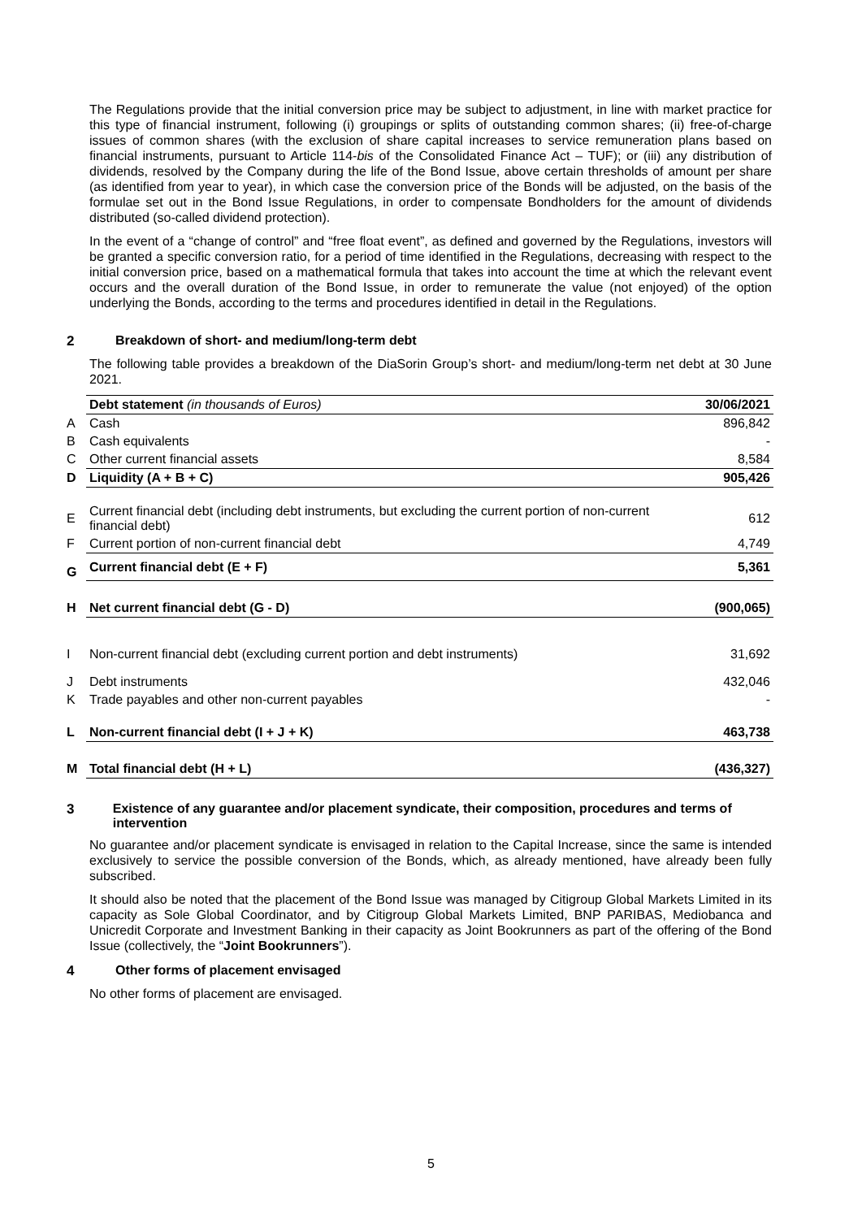The Regulations provide that the initial conversion price may be subject to adjustment, in line with market practice for this type of financial instrument, following (i) groupings or splits of outstanding common shares; (ii) free-of-charge issues of common shares (with the exclusion of share capital increases to service remuneration plans based on financial instruments, pursuant to Article 114-bis of the Consolidated Finance Act – TUF); or (iii) any distribution of dividends, resolved by the Company during the life of the Bond Issue, above certain thresholds of amount per share (as identified from year to year), in which case the conversion price of the Bonds will be adjusted, on the basis of the formulae set out in the Bond Issue Regulations, in order to compensate Bondholders for the amount of dividends distributed (so-called dividend protection).
In the event of a “change of control” and “free float event”, as defined and governed by the Regulations, investors will be granted a specific conversion ratio, for a period of time identified in the Regulations, decreasing with respect to the initial conversion price, based on a mathematical formula that takes into account the time at which the relevant event occurs and the overall duration of the Bond Issue, in order to remunerate the value (not enjoyed) of the option underlying the Bonds, according to the terms and procedures identified in detail in the Regulations.
2 Breakdown of short- and medium/long-term debt
The following table provides a breakdown of the DiaSorin Group’s short- and medium/long-term net debt at 30 June 2021.
| | Debt statement (in thousands of Euros) | 30/06/2021 |
| A | Cash | 896,842 |
| B | Cash equivalents | - |
| C | Other current financial assets | 8,584 |
| D | Liquidity (A + B + C) | 905,426 |
| E | Current financial debt (including debt instruments, but excluding the current portion of non-current financial debt) | 612 |
| F | Current portion of non-current financial debt | 4,749 |
| G | Current financial debt (E + F) | 5,361 |
| H | Net current financial debt (G - D) | (900,065) |
| I | Non-current financial debt (excluding current portion and debt instruments) | 31,692 |
| J | Debt instruments | 432,046 |
| K | Trade payables and other non-current payables | - |
| L | Non-current financial debt (I + J + K) | 463,738 |
| M | Total financial debt (H + L) | (436,327) |
3 Existence of any guarantee and/or placement syndicate, their composition, procedures and terms of intervention
No guarantee and/or placement syndicate is envisaged in relation to the Capital Increase, since the same is intended exclusively to service the possible conversion of the Bonds, which, as already mentioned, have already been fully subscribed.
It should also be noted that the placement of the Bond Issue was managed by Citigroup Global Markets Limited in its capacity as Sole Global Coordinator, and by Citigroup Global Markets Limited, BNP PARIBAS, Mediobanca and Unicredit Corporate and Investment Banking in their capacity as Joint Bookrunners as part of the offering of the Bond Issue (collectively, the “Joint Bookrunners”).
4 Other forms of placement envisaged
No other forms of placement are envisaged.
5